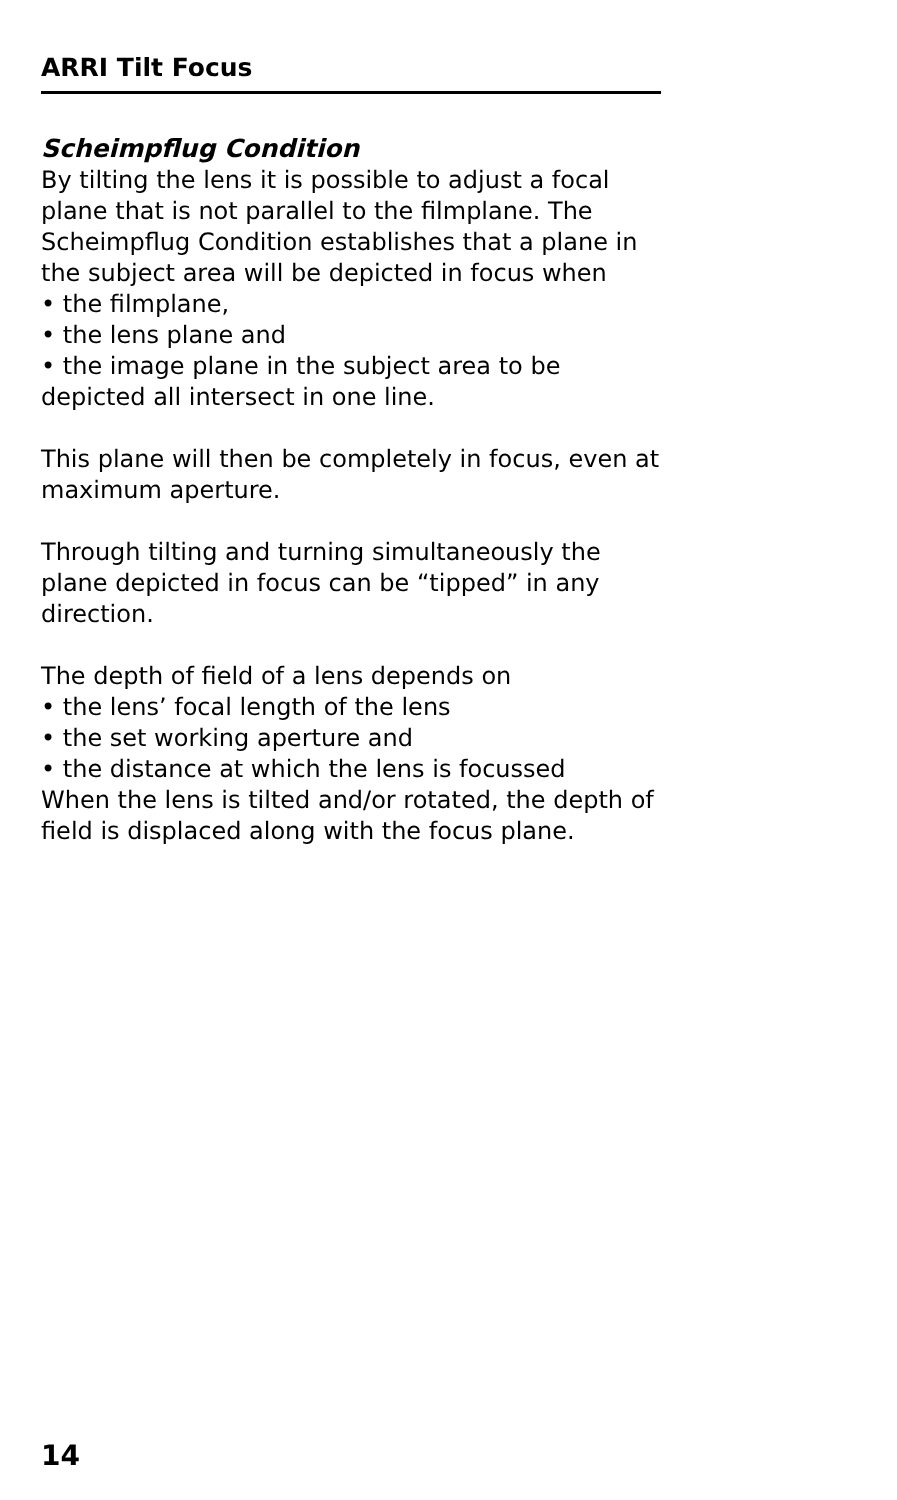ARRI Tilt Focus
Scheimpflug Condition
By tilting the lens it is possible to adjust a focal plane that is not parallel to the filmplane. The Scheimpflug Condition establishes that a plane in the subject area will be depicted in focus when
• the filmplane,
• the lens plane and
• the image plane in the subject area to be depicted all intersect in one line.
This plane will then be completely in focus, even at maximum aperture.
Through tilting and turning simultaneously the plane depicted in focus can be “tipped” in any direction.
The depth of field of a lens depends on
• the lens’ focal length of the lens
• the set working aperture and
• the distance at which the lens is focussed
When the lens is tilted and/or rotated, the depth of field is displaced along with the focus plane.
14